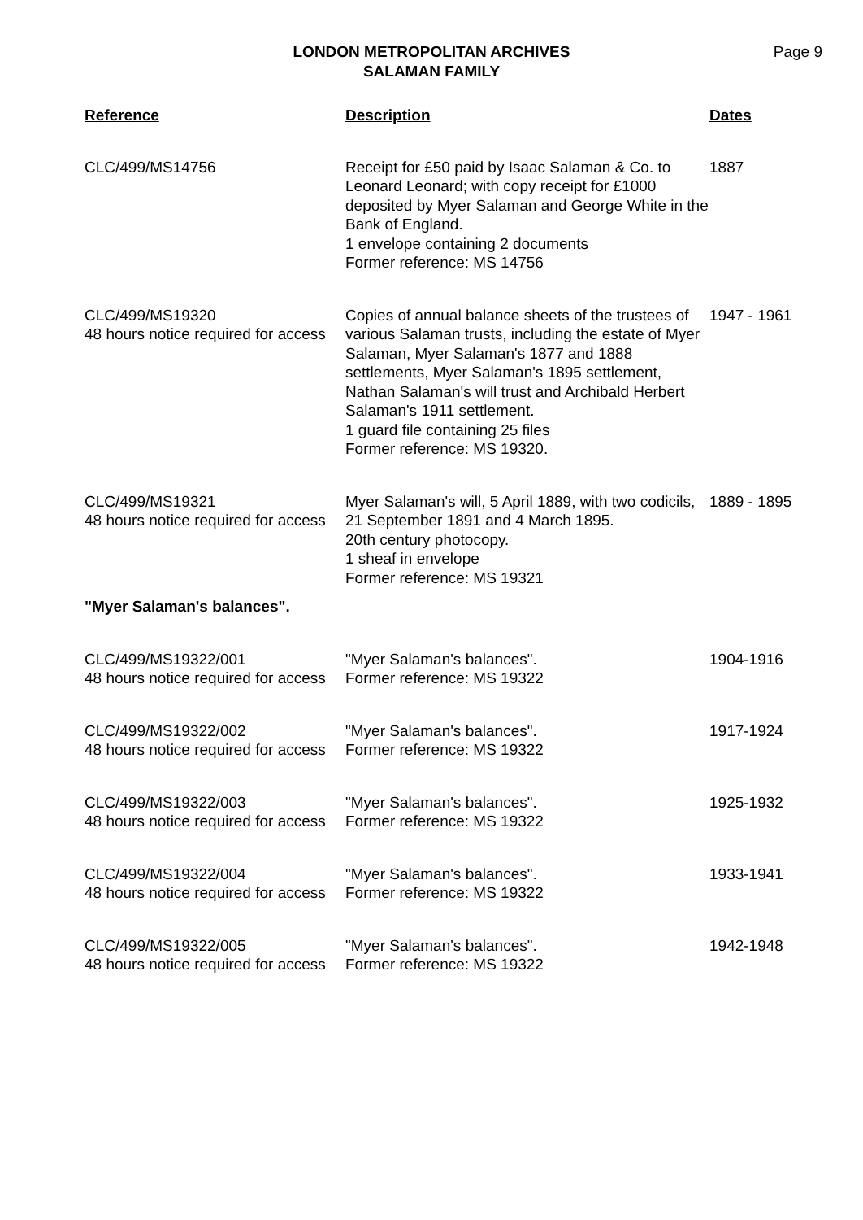LONDON METROPOLITAN ARCHIVES
SALAMAN FAMILY
Page 9
| Reference | Description | Dates |
| --- | --- | --- |
| CLC/499/MS14756 | Receipt for £50 paid by Isaac Salaman & Co. to Leonard Leonard; with copy receipt for £1000 deposited by Myer Salaman and George White in the Bank of England. 1 envelope containing 2 documents Former reference: MS 14756 | 1887 |
| CLC/499/MS19320 48 hours notice required for access | Copies of annual balance sheets of the trustees of various Salaman trusts, including the estate of Myer Salaman, Myer Salaman's 1877 and 1888 settlements, Myer Salaman's 1895 settlement, Nathan Salaman's will trust and Archibald Herbert Salaman's 1911 settlement. 1 guard file containing 25 files Former reference: MS 19320. | 1947 - 1961 |
| CLC/499/MS19321 48 hours notice required for access | Myer Salaman's will, 5 April 1889, with two codicils, 21 September 1891 and 4 March 1895. 20th century photocopy. 1 sheaf in envelope Former reference: MS 19321 | 1889 - 1895 |
| "Myer Salaman's balances". | | |
| CLC/499/MS19322/001 48 hours notice required for access | "Myer Salaman's balances". Former reference: MS 19322 | 1904-1916 |
| CLC/499/MS19322/002 48 hours notice required for access | "Myer Salaman's balances". Former reference: MS 19322 | 1917-1924 |
| CLC/499/MS19322/003 48 hours notice required for access | "Myer Salaman's balances". Former reference: MS 19322 | 1925-1932 |
| CLC/499/MS19322/004 48 hours notice required for access | "Myer Salaman's balances". Former reference: MS 19322 | 1933-1941 |
| CLC/499/MS19322/005 48 hours notice required for access | "Myer Salaman's balances". Former reference: MS 19322 | 1942-1948 |